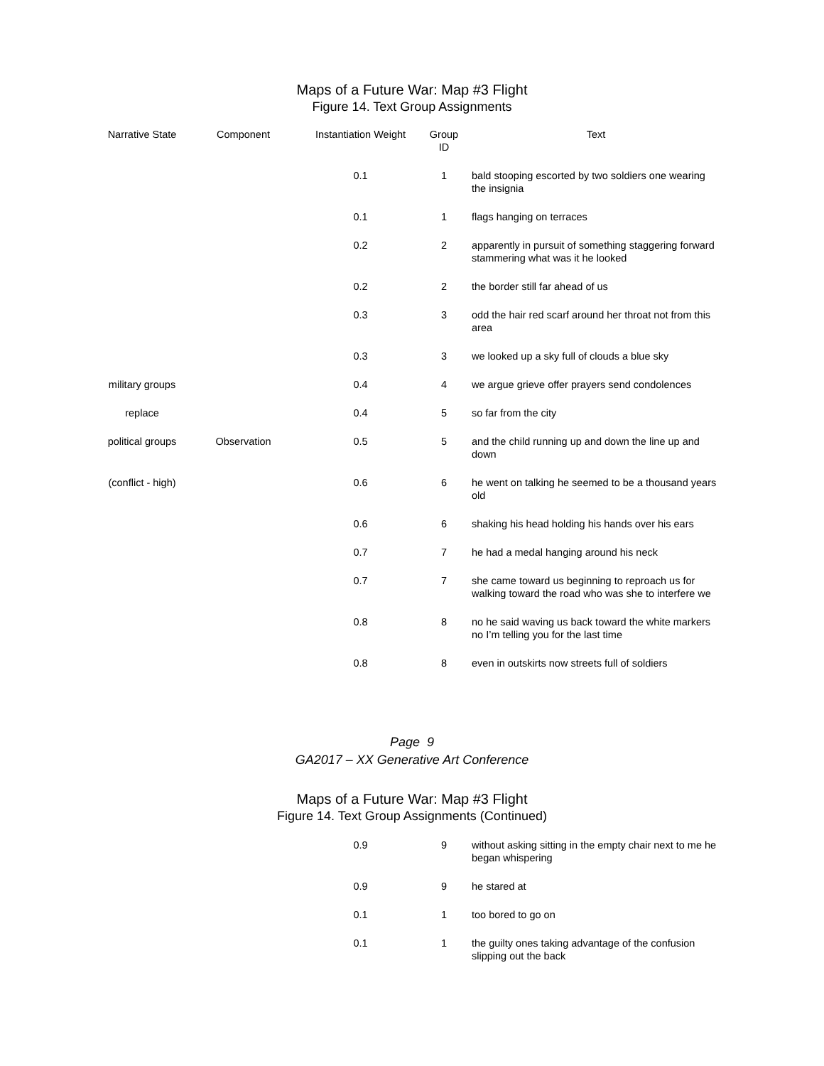Maps of a Future War: Map #3 Flight
Figure 14. Text Group Assignments
| Narrative State | Component | Instantiation Weight | Group ID | Text |
| --- | --- | --- | --- | --- |
| | | 0.1 | 1 | bald stooping escorted by two soldiers one wearing the insignia |
| | | 0.1 | 1 | flags hanging on terraces |
| | | 0.2 | 2 | apparently in pursuit of something staggering forward stammering what was it he looked |
| | | 0.2 | 2 | the border still far ahead of us |
| | | 0.3 | 3 | odd the hair red scarf around her throat not from this area |
| | | 0.3 | 3 | we looked up a sky full of clouds a blue sky |
| military groups | | 0.4 | 4 | we argue grieve offer prayers send condolences |
| replace | | 0.4 | 5 | so far from the city |
| political groups | Observation | 0.5 | 5 | and the child running up and down the line up and down |
| (conflict - high) | | 0.6 | 6 | he went on talking he seemed to be a thousand years old |
| | | 0.6 | 6 | shaking his head holding his hands over his ears |
| | | 0.7 | 7 | he had a medal hanging around his neck |
| | | 0.7 | 7 | she came toward us beginning to reproach us for walking toward the road who was she to interfere we |
| | | 0.8 | 8 | no he said waving us back toward the white markers no I’m telling you for the last time |
| | | 0.8 | 8 | even in outskirts now streets full of soldiers |
Page 9
GA2017 – XX Generative Art Conference
Maps of a Future War: Map #3 Flight
Figure 14. Text Group Assignments (Continued)
| | | 0.9 | 9 | without asking sitting in the empty chair next to me he began whispering |
| | | 0.9 | 9 | he stared at |
| | | 0.1 | 1 | too bored to go on |
| | | 0.1 | 1 | the guilty ones taking advantage of the confusion slipping out the back |